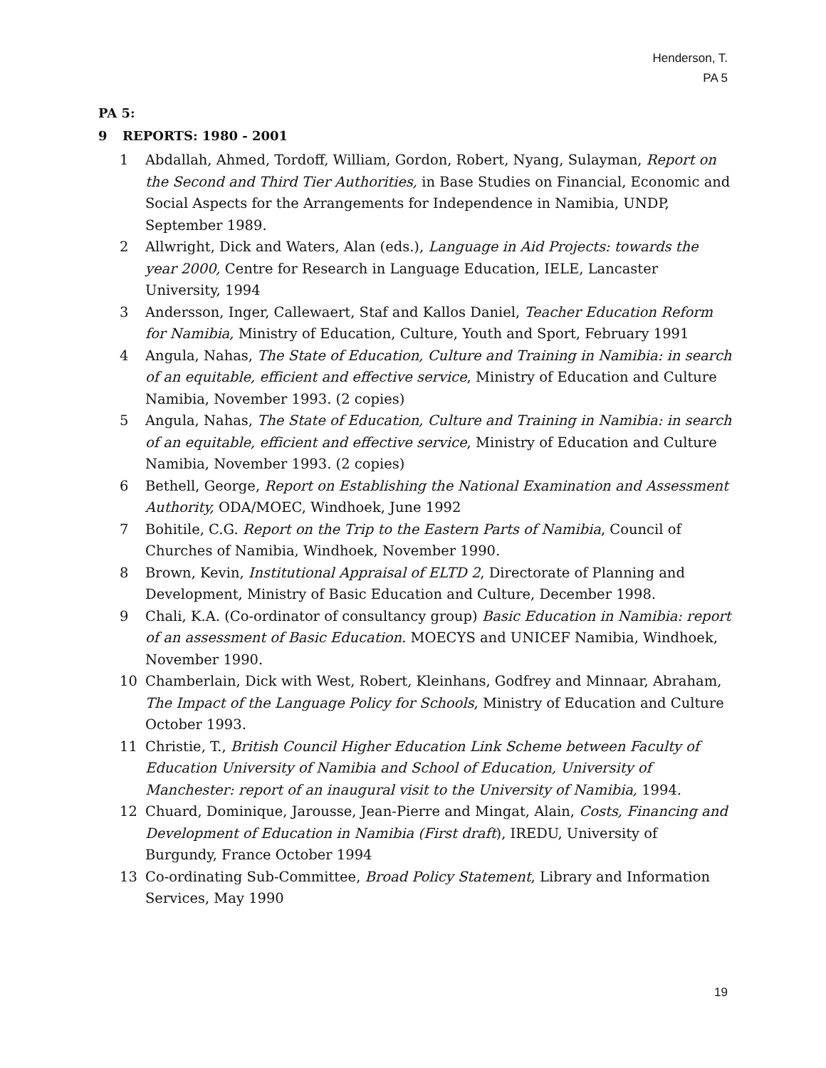Henderson, T.
PA 5
PA 5:
9 REPORTS: 1980 - 2001
1 Abdallah, Ahmed, Tordoff, William, Gordon, Robert, Nyang, Sulayman, Report on the Second and Third Tier Authorities, in Base Studies on Financial, Economic and Social Aspects for the Arrangements for Independence in Namibia, UNDP, September 1989.
2 Allwright, Dick and Waters, Alan (eds.), Language in Aid Projects: towards the year 2000, Centre for Research in Language Education, IELE, Lancaster University, 1994
3 Andersson, Inger, Callewaert, Staf and Kallos Daniel, Teacher Education Reform for Namibia, Ministry of Education, Culture, Youth and Sport, February 1991
4 Angula, Nahas, The State of Education, Culture and Training in Namibia: in search of an equitable, efficient and effective service, Ministry of Education and Culture Namibia, November 1993. (2 copies)
5 Angula, Nahas, The State of Education, Culture and Training in Namibia: in search of an equitable, efficient and effective service, Ministry of Education and Culture Namibia, November 1993. (2 copies)
6 Bethell, George, Report on Establishing the National Examination and Assessment Authority, ODA/MOEC, Windhoek, June 1992
7 Bohitile, C.G. Report on the Trip to the Eastern Parts of Namibia, Council of Churches of Namibia, Windhoek, November 1990.
8 Brown, Kevin, Institutional Appraisal of ELTD 2, Directorate of Planning and Development, Ministry of Basic Education and Culture, December 1998.
9 Chali, K.A. (Co-ordinator of consultancy group) Basic Education in Namibia: report of an assessment of Basic Education. MOECYS and UNICEF Namibia, Windhoek, November 1990.
10 Chamberlain, Dick with West, Robert, Kleinhans, Godfrey and Minnaar, Abraham, The Impact of the Language Policy for Schools, Ministry of Education and Culture October 1993.
11 Christie, T., British Council Higher Education Link Scheme between Faculty of Education University of Namibia and School of Education, University of Manchester: report of an inaugural visit to the University of Namibia, 1994.
12 Chuard, Dominique, Jarousse, Jean-Pierre and Mingat, Alain, Costs, Financing and Development of Education in Namibia (First draft), IREDU, University of Burgundy, France October 1994
13 Co-ordinating Sub-Committee, Broad Policy Statement, Library and Information Services, May 1990
19